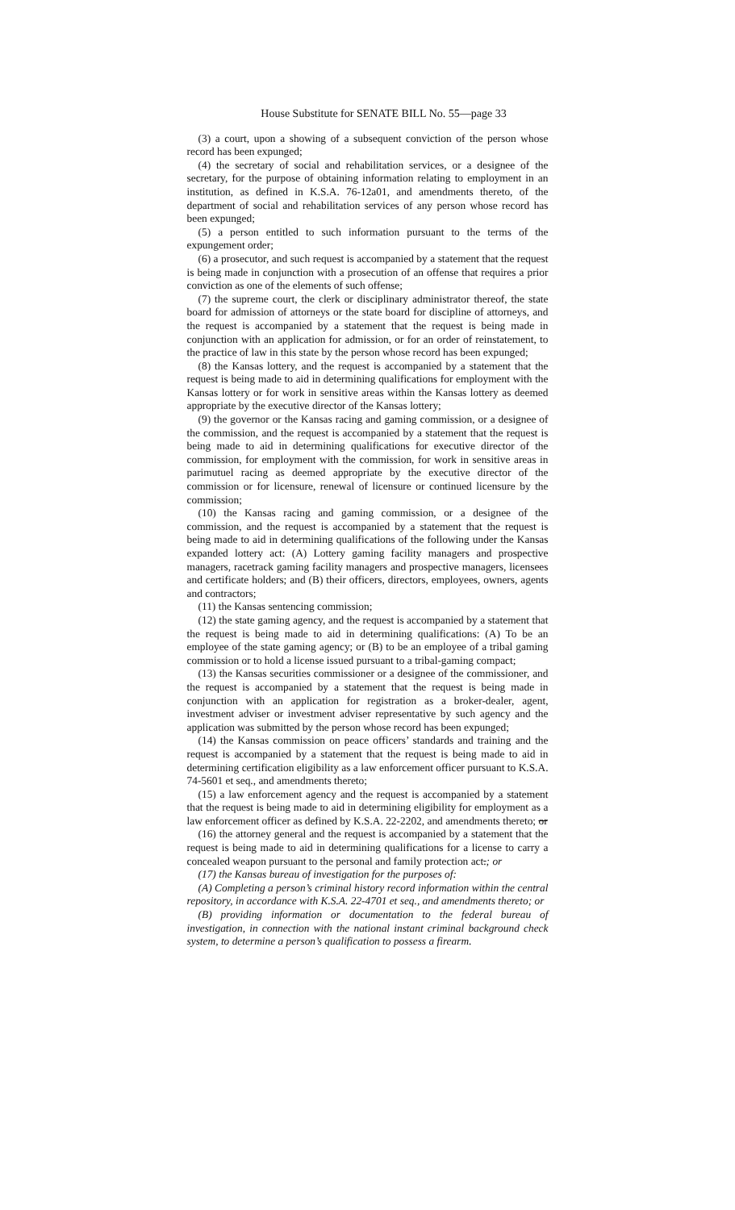House Substitute for SENATE BILL No. 55—page 33
(3) a court, upon a showing of a subsequent conviction of the person whose record has been expunged;
(4) the secretary of social and rehabilitation services, or a designee of the secretary, for the purpose of obtaining information relating to employment in an institution, as defined in K.S.A. 76-12a01, and amendments thereto, of the department of social and rehabilitation services of any person whose record has been expunged;
(5) a person entitled to such information pursuant to the terms of the expungement order;
(6) a prosecutor, and such request is accompanied by a statement that the request is being made in conjunction with a prosecution of an offense that requires a prior conviction as one of the elements of such offense;
(7) the supreme court, the clerk or disciplinary administrator thereof, the state board for admission of attorneys or the state board for discipline of attorneys, and the request is accompanied by a statement that the request is being made in conjunction with an application for admission, or for an order of reinstatement, to the practice of law in this state by the person whose record has been expunged;
(8) the Kansas lottery, and the request is accompanied by a statement that the request is being made to aid in determining qualifications for employment with the Kansas lottery or for work in sensitive areas within the Kansas lottery as deemed appropriate by the executive director of the Kansas lottery;
(9) the governor or the Kansas racing and gaming commission, or a designee of the commission, and the request is accompanied by a statement that the request is being made to aid in determining qualifications for executive director of the commission, for employment with the commission, for work in sensitive areas in parimutuel racing as deemed appropriate by the executive director of the commission or for licensure, renewal of licensure or continued licensure by the commission;
(10) the Kansas racing and gaming commission, or a designee of the commission, and the request is accompanied by a statement that the request is being made to aid in determining qualifications of the following under the Kansas expanded lottery act: (A) Lottery gaming facility managers and prospective managers, racetrack gaming facility managers and prospective managers, licensees and certificate holders; and (B) their officers, directors, employees, owners, agents and contractors;
(11) the Kansas sentencing commission;
(12) the state gaming agency, and the request is accompanied by a statement that the request is being made to aid in determining qualifications: (A) To be an employee of the state gaming agency; or (B) to be an employee of a tribal gaming commission or to hold a license issued pursuant to a tribal-gaming compact;
(13) the Kansas securities commissioner or a designee of the commissioner, and the request is accompanied by a statement that the request is being made in conjunction with an application for registration as a broker-dealer, agent, investment adviser or investment adviser representative by such agency and the application was submitted by the person whose record has been expunged;
(14) the Kansas commission on peace officers’ standards and training and the request is accompanied by a statement that the request is being made to aid in determining certification eligibility as a law enforcement officer pursuant to K.S.A. 74-5601 et seq., and amendments thereto;
(15) a law enforcement agency and the request is accompanied by a statement that the request is being made to aid in determining eligibility for employment as a law enforcement officer as defined by K.S.A. 22-2202, and amendments thereto; or
(16) the attorney general and the request is accompanied by a statement that the request is being made to aid in determining qualifications for a license to carry a concealed weapon pursuant to the personal and family protection act.; or
(17) the Kansas bureau of investigation for the purposes of:
(A) Completing a person’s criminal history record information within the central repository, in accordance with K.S.A. 22-4701 et seq., and amendments thereto; or
(B) providing information or documentation to the federal bureau of investigation, in connection with the national instant criminal background check system, to determine a person’s qualification to possess a firearm.